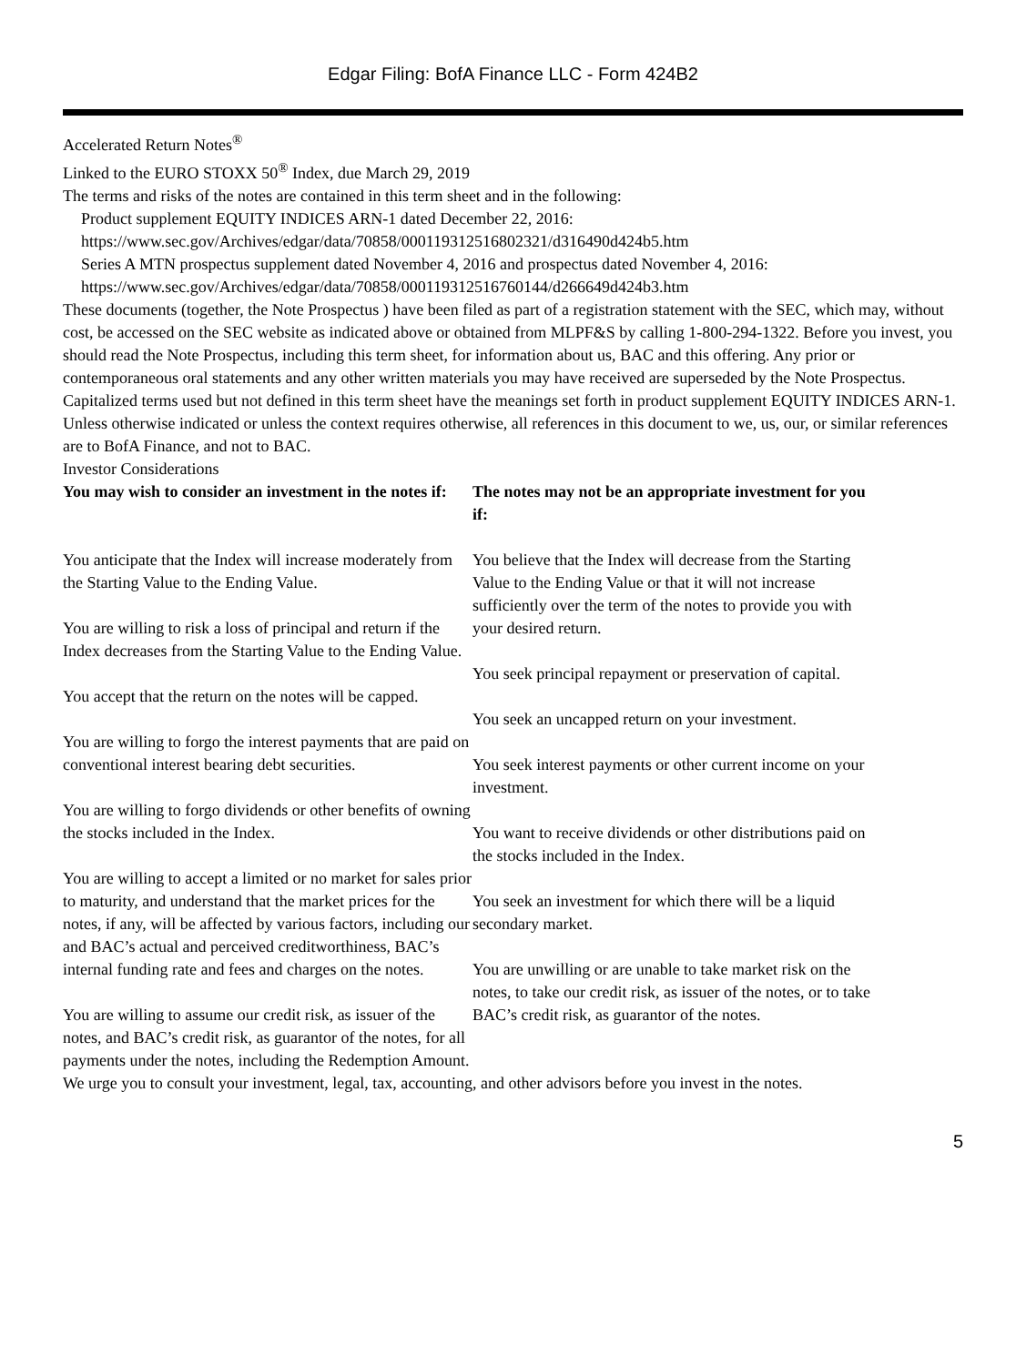Edgar Filing: BofA Finance LLC - Form 424B2
Accelerated Return Notes<sup>®</sup>
Linked to the EURO STOXX 50<sup>®</sup> Index, due March 29, 2019
The terms and risks of the notes are contained in this term sheet and in the following:
Product supplement EQUITY INDICES ARN-1 dated December 22, 2016:
https://www.sec.gov/Archives/edgar/data/70858/000119312516802321/d316490d424b5.htm
Series A MTN prospectus supplement dated November 4, 2016 and prospectus dated November 4, 2016:
https://www.sec.gov/Archives/edgar/data/70858/000119312516760144/d266649d424b3.htm
These documents (together, the Note Prospectus ) have been filed as part of a registration statement with the SEC, which may, without cost, be accessed on the SEC website as indicated above or obtained from MLPF&S by calling 1-800-294-1322. Before you invest, you should read the Note Prospectus, including this term sheet, for information about us, BAC and this offering. Any prior or contemporaneous oral statements and any other written materials you may have received are superseded by the Note Prospectus. Capitalized terms used but not defined in this term sheet have the meanings set forth in product supplement EQUITY INDICES ARN-1. Unless otherwise indicated or unless the context requires otherwise, all references in this document to we, us, our, or similar references are to BofA Finance, and not to BAC.
Investor Considerations
| You may wish to consider an investment in the notes if: | The notes may not be an appropriate investment for you if: |
| You anticipate that the Index will increase moderately from the Starting Value to the Ending Value. You are willing to risk a loss of principal and return if the Index decreases from the Starting Value to the Ending Value. You accept that the return on the notes will be capped. You are willing to forgo the interest payments that are paid on conventional interest bearing debt securities. You are willing to forgo dividends or other benefits of owning the stocks included in the Index. You are willing to accept a limited or no market for sales prior to maturity, and understand that the market prices for the notes, if any, will be affected by various factors, including our and BAC’s actual and perceived creditworthiness, BAC’s internal funding rate and fees and charges on the notes. You are willing to assume our credit risk, as issuer of the notes, and BAC’s credit risk, as guarantor of the notes, for all payments under the notes, including the Redemption Amount. | You believe that the Index will decrease from the Starting Value to the Ending Value or that it will not increase sufficiently over the term of the notes to provide you with your desired return. You seek principal repayment or preservation of capital. You seek an uncapped return on your investment. You seek interest payments or other current income on your investment. You want to receive dividends or other distributions paid on the stocks included in the Index. You seek an investment for which there will be a liquid secondary market. You are unwilling or are unable to take market risk on the notes, to take our credit risk, as issuer of the notes, or to take BAC’s credit risk, as guarantor of the notes. |
We urge you to consult your investment, legal, tax, accounting, and other advisors before you invest in the notes.
5